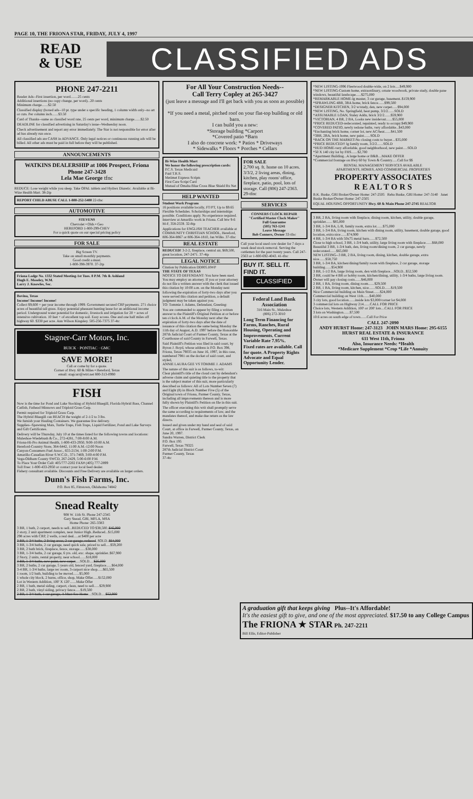PAGE 10, THE FRIONA STAR, FRIDAY, JULY 4, 1997
READ
& USE
CLASSIFIED ADS
PHONE 247-2211
Reader Ads--First insertion, per word........25 cents
Additional insertions (no copy change, per word)...20 cents
Minimum charge.......$2.50
Classified display (boxed ads--10 pt. type under a specific heading, 1 column width only--no art or cuts. Per column inch.......$3.50
Card of Thanks--same as classifed word rate, 25 cents per word, minimum charge.......$2.50
DEADLINE for classified advertising in Saturday's issue--Wednesday noon.
Check advertisement and report any error immediately. The Star is not responsible for error after ad has already run once.
All classified ads are CASH in ADVANCE. Only legal notices or continuous running ads will be billed. All other ads must be paid in full before they will be published.
ANNOUNCEMENTS
WATKINS DEALERSHIP at 1006 Prospect, Friona
Phone 247-3428
Lela Mae George tfnc
REDUCE: Lose weight while you sleep. Take OPAL tablets and Hydrex Diuretic. Available at Bi-Wize Health Mart. 38-2tp
REPORT CHILD ABUSE CALL 1-800-252-5400 22-tfnc
AUTOMOTIVE
STEVENS
Chevrolet • Olds • Geo
HEREFORD 1-800-299-CHEV
For a quick quote on our special pricing policy
FOR SALE
Big Screen TV.
Take on small monthly payments.
Good credit a must.
1-800-398-3970. 37-2tp
Friona Lodge No. 1332 Stated Meeting-1st Tues. 8 P.M. 7th & Ashland
Hugh E. Moseley, W.M.
Larry J. Knowles, Sec.
Bovina, Texas
Income! Income! Income!
Collect $9,600 + per year income through 1999. Government secured CRP payments. 271 choice acres of beautiful tall grass. Enjoy potential pheasant hunting lease for an additional income period. Underground water potential for domestic, livestock and irrigation for 20 + acres of intensive cultivation. 10 feet + of excellent top soil. Easy access. One and one half miles off highway 60. $330 per acre. Ann Wilson Kingsley. 505-256-7375 37-4tc
Stagner-Carr Motors, Inc.
BUICK · PONTIAC · GMC
SAVE MORE!
Call or come by for a quote.
Corner of Hwy. 60 & Miles • Hereford, Texas
email: stagcarr@wtrt.net 800-313-0990
FISH
Now is the time for Pond and Lake Stocking of Hybrid Bluegill, Florida Hybrid Bass, Channel Catfish, Fathead Minnows and Triploid Grass Carp.
Permit required for Triploid Grass Carp.
The Hybrid Bluegill can REACH the weight of 2-1/2 to 3 lbs.
We furnish your Hauling Containers. We guarantee live delivery.
Supplies--Spawning Mats, Turtle Traps, Fish Traps, Liquid Fertilizer, Pond and Lake Surveys and Gift Certificates.
Delivery will be Thursday, July 10 at the times listed for the following towns and locations:
Muleshoe-Wiedebush & Co., 272-4281, 7:00-8:00 A.M.
Friona-Hi-Pro Animal Health, 1-800-433-2950, 9:00-10:00 A.M.
Hereford-Country Store, 364-6442, 11:00 A.M.-12:00 Noon
Canyon-Consumers Fuel Assoc., 655-2134, 1:00-2:00 P.M.
Amarillo-Canadian River S.W.C.D., 371-7469, 3:00-4:00 P.M.
Vega-Oldham County SWCD, 267-2429, 5:00-6:00 P.M.
To Place Your Order Call: 405/777-2202 FAX# (405) 777-2899
Toll Free: 1-800-433-2950 or contact your local feed dealer.
Fishery consultant available. Discounts and Free Delivery are available on larger orders.
Dunn's Fish Farms, Inc.
P.O. Box 85, Fittstown, Oklahoma 74842
Snead Realty
908 W. 11th St. Phone 247-2345
Gary Snead, GRI, MFLA, MSA
Home Phone: 265-3383
3 BR, 1 bath, 2 carport, needs to sell...REDUCED TO $38,500..$45,000
2 story, 2 unit apartment complex, near Junior High..Reduced...$15,000
298 acres with CRP, 2 wells, a real deal.....at $400 per acre
3 BR, 1-3/4 baths, 2 living areas, 2 car garage, reduced..SOLD..$64,000
3 BR, 1-3/4 baths, 2 car garage, need quick sale, priced to sell.....$59,200
3 BR, 2 bath brick, fireplace, fence, storage.......$38,000
3 BR, 1-3/4 baths, 2 car garage, 6 yrs. old, exc. shape, sprinkler..$67,900
2 Story, 2 units, rental property, near school.......$18,000
3 BR, 1-3/4 baths, new paint, new carpet.....SOLD.....$25,000
3 BR, 2 baths, 2 car garage, 5 years old, fenced yard, fireplace......$64,000
3-4 BR, 1-3/4 baths, large rec room, 3-carport nice shop......$65,500
1 room, 1/2 bath, building to be moved.......$5,000
1 whole city block, 2 barns, office, shop, Make Offer......$152,000
Lot in Western Addition, 100' X 120'.......Make Offer
2 BR, 1 bath, metal siding, carport, clean, need to sell......$29,900
2 BR, 2 bath, vinyl siding, privacy fence......$19,500
2 BR, 1-3/4 bath, 1 car garage, A Must See Home....SOLD.....$52,900
For All Your Construction Needs--
Call Terry Copley at 265-3427
(just leave a message and I'll get back with you as soon as possible)
*If you need a metal, pitched roof on your flat-top building or old barn.
I can build you a new:
*Storage building *Carport
*Covered patio *Barn
I also do concrete work: * Patios * Driveways
* Sidewalks * Floors * Porches * Cellars
Bi-Wize Health Mart
We honor the following prescription cards:
P.C.S. Texas Medicaid
Paid T.R.S.
Metimet Express Scripts
First Care Script Card
Mutual of Omaha Blue Cross Blue Shield Rx Net
HELP WANTED
Student Work Program
16 positions available locally, FT/PT, Up to $9.65 Flexible Schedules. Scholarships and internships possible. Conditions apply. No experience required. Interview at Amarillo work in Friona. Call btw 9-6 M-F, 358-2559. 32-8tp
Applications for ENGLISH TEACHER available at COMMUNITY CHRISTIAN SCHOOL, Hereford, 806-364-8867 or 806-364-1810, Jan Wilks. 37-tfnc
REAL ESTATE
REDUCED! 3-2-2, fireplace, central air, $69,500, great location, 247-2471. 37-4tp
LEGAL NOTICE
Citation by Publication DD005.HWP
THE STATE OF TEXAS
NOTICE TO DEFENDANT: You have been sued. You may employ an attorney. If you or your attorney do not file a written answer with the clerk that issued this citation by 10:00 a.m. on the Monday next following the expiration of forty-two days after you were served this citation and petition, a default judgment may be taken against you.
TO: Tommie J. Adams, Defendant, Greeting:
You are commanded to appear by filing a written answer to the Plaintiff's Original Petition at or before ten o'clock A.M. of the Monday next after the expiration of forty-two days after the date of issuance of this citation the same being Monday the 11th day of August, A.D. 1997 before the Honorable 287th Judicial Court of Parmer County, Texas at the Courthouse of said County in Farwell, Texas.
Said Plaintiff's Petition was filed in said court, by Byron J. Boyd, whose address is P.O. Box 398, Friona, Texas 79035 on June 16, 1997, in this case, numbered 7981 on the docket of said court, and styled,
ANNIE LAURA GEE VS TOMMIE J. ADAMS
The nature of this suit is as follows, to-wit:
Clear plaintiff's title of the cloud cast by defendant's adverse claim and quieting title to the property that is the subject matter of this suit, more particularly described as follows: All of Lots Number Seven (7) and Eight (8) in Block Number Five (5) of the Original town of Friona, Parmer County, Texas, including all improvements thereon and is more fully shown by Plaintiff's Petition on file in this suit.
The officer executing this writ shall promptly serve the same according to requirements of law, and the mandates thereof, and make due return as the law directs.
Issued and given under my hand and seal of said Court, at office in Farwell, Parmer County, Texas, on June 20, 1997.
Sandra Warren, District Clerk
P.O. Box 195
Farwell, Texas 79325
287th Judicial District Court
Parmer County, Texas
37-4tc
FOR SALE
2,700 sq. ft. home on 10 acres. 3/3/2, 2 living areas, dining, kitchen, play room/ office, fireplace, patio, pool, lots of storage. Call (806) 247-2363. 29-tfnc
SERVICES
CONNERS CLOCK REPAIR
"Certified Master Clock Maker"
Full Guarantee
(505) 763-1241
Leave Message
Bob Conners, Owner 33-tfnc
Call your local used cow dealer for 7 days a week dead stock removal. Serving the cattlemen for the past twenty years. Call 247-2563 or 1-800-692-4043. 41-tfnc
BUY IT. SELL IT. FIND IT.
CLASSIFIED
Federal Land Bank Association
316 Main St., Muleshoe
(806) 272-3010
Long Term Financing for Farms, Ranches, Rural Housing, Operating and Improvements. Current Variable Rate 7.95%.
Fixed rates are available. Call for quote. A Property Rights Advocate and Equal Opportunity Lender.
*NEW LISTING-1996 Fleetwood double-wide, on 2 lots.....$49,900
*NEW LISTING-Custom home, extraordinary, ornate woodwork, private study, double pane windows, beautiful landscape......$275,000
*REMARKABLE HOME-lg master, 3 car garage, basement..$159,900
*SPRAWLING 4BR, 3BA home, brick fence.......$99,500
*DESIGNER KITCHEN, 3/2 w/study, den, new carpet......$94,000
*NEW LISTING, No. Springfield, heat pump, 3/2/2.......SOLD
*ASSUMABLE LOAN, Staley Addn, brick 3/2/2.......$59,900
*VICTORIAN, 4 BR, 2 BA, Looks new inside/out.......$55,000
*PRICE REDUCED-redecorated, repainted, ready to occupy.$49,900
*COVERED PATIO, newly redone baths, very affordable...$43,000
*Enchanting brick home, corner lot, new AC/heat.......$41,500
*3BR, 2BA, brick home, new paint.......SOLD
*BACK ON THE MARKET-No closing costs to buyer....$35,000
*PRICE REDUCED!! lg family room, 3/2/2.......SOLD
*HUD HOME-very affordable, good neighborhood, new paint.....SOLD
*50 X 140 city lot by FHS.......$2,700
*Apartment Building...A large home or B&B....MAKE OFFER
*Commercial frontage on Hwy 60 by Town & Country......Call for $$
RENTAL MANAGEMENT SERVICES AVAILABLE
APARTMENTS, HOMES, AND COMMERCIAL PROPERTIES
PROPERTY ASSOCIATES
R E A L T O R S
B.K. Buske, GRI Broker/Owner Home: 247-2505 Reba Buske, GRI Home: 247-3140 Janet Buske Broker/Owner Home: 247-2505
EQUAL HOUSING OPPORTUNITY Hwy. 60 & Main Phone 247-2745 REALTOR
3 BR, 2 BA, living room with fireplace, dining room, kitchen, utility, double garage, sprinkler....... $85,000
3 BR, 1-3/4 BA, L/R, family room, extra lot.......$75,000
3 BR, 1-3/4 BA, living room, kitchen with dining room, utility, basement, double garage, good location, extra nice.......$74,900
4 BR, 1-3/4 BA with 50x75 metal barn.......$72,500
Close to high school, 3 BR, 1-3/4 bath, utility, large living room with fireplace.......$68,000
Beautiful 3 BR, 1-3/4 bath, den, living room/dining room, 2 car garage, newly redecorated.......$65,000
NEW LISTING--3 BR, 2 BA, living room, dining, kitchen, double garage, extra nice.......$58,750
3 BR, 1-3/4 BA, kitchen/dining/family room with fireplace, 2 car garage, storage building.......$54,900
3 BR, 1-1/2 BA, large living room, den with fireplace....SOLD...$52,500
3 BR, could be 4 BR or hobby room, kitchen/dining, utility, 1-3/4 baths, large living room. Owner will pay closing costs.......$46,000
2 BR, 1 BA, living room, dining room.......$29,500
2 BR, 1 BA, living room, kitchen, nice.......SOLD.......$19,500
Nice Commercial building on Main Street.......$24,000
Commercial building on West 11th.......$40,000
3 city lots, good location.......inside lots $3,000/corner lot $4,000
3 commercial lots on Highway 214.......CALL FOR PRICE
Choice lots, Western Addition, 100' or 200' lots....CALL FOR PRICE
3 lots on Washington.......$7,500
10.6 acres on south edge of town.......Call For Price
CALL 247-2090
ANDY HURST Home: 247-3123 JOHN MARS Home: 295-6155
HURST REAL ESTATE & INSURANCE
611 West 11th, Friona
Also, Insurance Needs: *Health
*Medicare Supplement *Crop *Life *Annuity
A graduation gift that keeps giving Plus--It's Affordable!
It's the easiest gift to give, and one of the most appreciated. $17.50 to any College Campus
The FRIONA ★ STAR Ph. 247-2211
Bill Ellis, Editor-Publisher